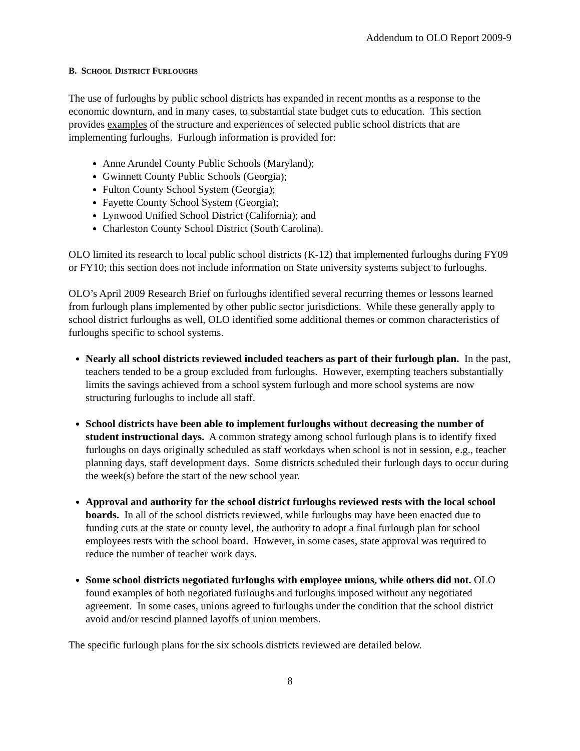Addendum to OLO Report 2009-9
B. SCHOOL DISTRICT FURLOUGHS
The use of furloughs by public school districts has expanded in recent months as a response to the economic downturn, and in many cases, to substantial state budget cuts to education. This section provides examples of the structure and experiences of selected public school districts that are implementing furloughs. Furlough information is provided for:
Anne Arundel County Public Schools (Maryland);
Gwinnett County Public Schools (Georgia);
Fulton County School System (Georgia);
Fayette County School System (Georgia);
Lynwood Unified School District (California); and
Charleston County School District (South Carolina).
OLO limited its research to local public school districts (K-12) that implemented furloughs during FY09 or FY10; this section does not include information on State university systems subject to furloughs.
OLO’s April 2009 Research Brief on furloughs identified several recurring themes or lessons learned from furlough plans implemented by other public sector jurisdictions. While these generally apply to school district furloughs as well, OLO identified some additional themes or common characteristics of furloughs specific to school systems.
Nearly all school districts reviewed included teachers as part of their furlough plan. In the past, teachers tended to be a group excluded from furloughs. However, exempting teachers substantially limits the savings achieved from a school system furlough and more school systems are now structuring furloughs to include all staff.
School districts have been able to implement furloughs without decreasing the number of student instructional days. A common strategy among school furlough plans is to identify fixed furloughs on days originally scheduled as staff workdays when school is not in session, e.g., teacher planning days, staff development days. Some districts scheduled their furlough days to occur during the week(s) before the start of the new school year.
Approval and authority for the school district furloughs reviewed rests with the local school boards. In all of the school districts reviewed, while furloughs may have been enacted due to funding cuts at the state or county level, the authority to adopt a final furlough plan for school employees rests with the school board. However, in some cases, state approval was required to reduce the number of teacher work days.
Some school districts negotiated furloughs with employee unions, while others did not. OLO found examples of both negotiated furloughs and furloughs imposed without any negotiated agreement. In some cases, unions agreed to furloughs under the condition that the school district avoid and/or rescind planned layoffs of union members.
The specific furlough plans for the six schools districts reviewed are detailed below.
8